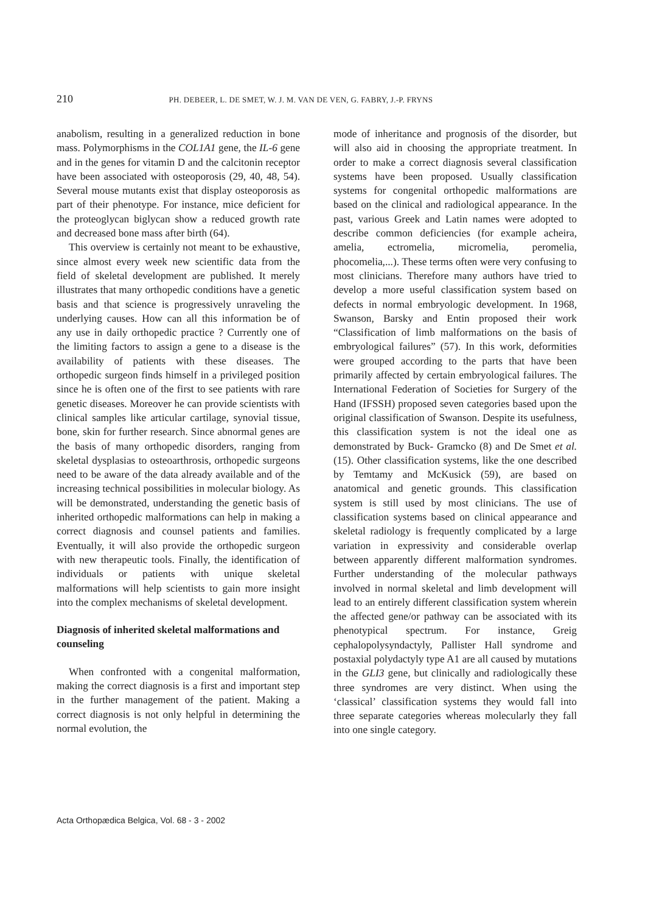210 PH. DEBEER, L. DE SMET, W. J. M. VAN DE VEN, G. FABRY, J.-P. FRYNS
anabolism, resulting in a generalized reduction in bone mass. Polymorphisms in the COL1A1 gene, the IL-6 gene and in the genes for vitamin D and the calcitonin receptor have been associated with osteoporosis (29, 40, 48, 54). Several mouse mutants exist that display osteoporosis as part of their phenotype. For instance, mice deficient for the proteoglycan biglycan show a reduced growth rate and decreased bone mass after birth (64).
This overview is certainly not meant to be exhaustive, since almost every week new scientific data from the field of skeletal development are published. It merely illustrates that many orthopedic conditions have a genetic basis and that science is progressively unraveling the underlying causes. How can all this information be of any use in daily orthopedic practice ? Currently one of the limiting factors to assign a gene to a disease is the availability of patients with these diseases. The orthopedic surgeon finds himself in a privileged position since he is often one of the first to see patients with rare genetic diseases. Moreover he can provide scientists with clinical samples like articular cartilage, synovial tissue, bone, skin for further research. Since abnormal genes are the basis of many orthopedic disorders, ranging from skeletal dysplasias to osteoarthrosis, orthopedic surgeons need to be aware of the data already available and of the increasing technical possibilities in molecular biology. As will be demonstrated, understanding the genetic basis of inherited orthopedic malformations can help in making a correct diagnosis and counsel patients and families. Eventually, it will also provide the orthopedic surgeon with new therapeutic tools. Finally, the identification of individuals or patients with unique skeletal malformations will help scientists to gain more insight into the complex mechanisms of skeletal development.
Diagnosis of inherited skeletal malformations and counseling
When confronted with a congenital malformation, making the correct diagnosis is a first and important step in the further management of the patient. Making a correct diagnosis is not only helpful in determining the normal evolution, the
mode of inheritance and prognosis of the disorder, but will also aid in choosing the appropriate treatment. In order to make a correct diagnosis several classification systems have been proposed. Usually classification systems for congenital orthopedic malformations are based on the clinical and radiological appearance. In the past, various Greek and Latin names were adopted to describe common deficiencies (for example acheira, amelia, ectromelia, micromelia, peromelia, phocomelia,...). These terms often were very confusing to most clinicians. Therefore many authors have tried to develop a more useful classification system based on defects in normal embryologic development. In 1968, Swanson, Barsky and Entin proposed their work “Classification of limb malformations on the basis of embryological failures” (57). In this work, deformities were grouped according to the parts that have been primarily affected by certain embryological failures. The International Federation of Societies for Surgery of the Hand (IFSSH) proposed seven categories based upon the original classification of Swanson. Despite its usefulness, this classification system is not the ideal one as demonstrated by Buck- Gramcko (8) and De Smet et al. (15). Other classification systems, like the one described by Temtamy and McKusick (59), are based on anatomical and genetic grounds. This classification system is still used by most clinicians. The use of classification systems based on clinical appearance and skeletal radiology is frequently complicated by a large variation in expressivity and considerable overlap between apparently different malformation syndromes. Further understanding of the molecular pathways involved in normal skeletal and limb development will lead to an entirely different classification system wherein the affected gene/or pathway can be associated with its phenotypical spectrum. For instance, Greig cephalopolysyndactyly, Pallister Hall syndrome and postaxial polydactyly type A1 are all caused by mutations in the GLI3 gene, but clinically and radiologically these three syndromes are very distinct. When using the ‘classical’ classification systems they would fall into three separate categories whereas molecularly they fall into one single category.
Acta Orthopædica Belgica, Vol. 68 - 3 - 2002